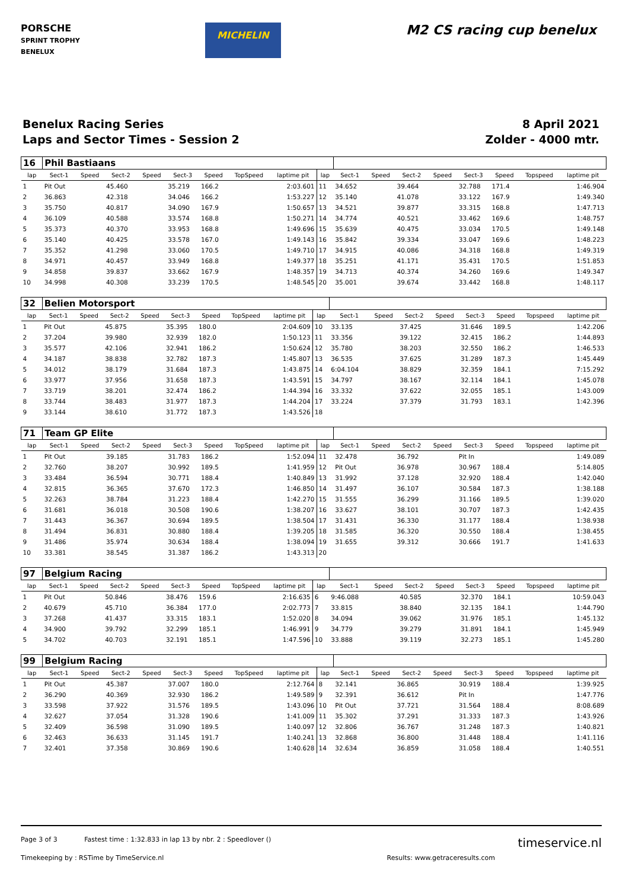PORSCHE
SPRINT TROPHY
BENELUX
MICHELIN
M2 CS racing cup benelux
Benelux Racing Series
Laps and Sector Times - Session 2
8 April 2021
Zolder - 4000 mtr.
| 16 | Phil Bastiaans | | | | | | | | | | | | | | | | |
| lap | Sect-1 | Speed | Sect-2 | Speed | Sect-3 | Speed | TopSpeed | laptime pit | lap | Sect-1 | Speed | Sect-2 | Speed | Sect-3 | Speed | Topspeed | laptime pit |
| 1 | Pit Out | | 45.460 | | 35.219 | 166.2 | | 2:03.601 | 11 | 34.652 | | 39.464 | | 32.788 | 171.4 | | 1:46.904 |
| 2 | 36.863 | | 42.318 | | 34.046 | 166.2 | | 1:53.227 | 12 | 35.140 | | 41.078 | | 33.122 | 167.9 | | 1:49.340 |
| 3 | 35.750 | | 40.817 | | 34.090 | 167.9 | | 1:50.657 | 13 | 34.521 | | 39.877 | | 33.315 | 168.8 | | 1:47.713 |
| 4 | 36.109 | | 40.588 | | 33.574 | 168.8 | | 1:50.271 | 14 | 34.774 | | 40.521 | | 33.462 | 169.6 | | 1:48.757 |
| 5 | 35.373 | | 40.370 | | 33.953 | 168.8 | | 1:49.696 | 15 | 35.639 | | 40.475 | | 33.034 | 170.5 | | 1:49.148 |
| 6 | 35.140 | | 40.425 | | 33.578 | 167.0 | | 1:49.143 | 16 | 35.842 | | 39.334 | | 33.047 | 169.6 | | 1:48.223 |
| 7 | 35.352 | | 41.298 | | 33.060 | 170.5 | | 1:49.710 | 17 | 34.915 | | 40.086 | | 34.318 | 168.8 | | 1:49.319 |
| 8 | 34.971 | | 40.457 | | 33.949 | 168.8 | | 1:49.377 | 18 | 35.251 | | 41.171 | | 35.431 | 170.5 | | 1:51.853 |
| 9 | 34.858 | | 39.837 | | 33.662 | 167.9 | | 1:48.357 | 19 | 34.713 | | 40.374 | | 34.260 | 169.6 | | 1:49.347 |
| 10 | 34.998 | | 40.308 | | 33.239 | 170.5 | | 1:48.545 | 20 | 35.001 | | 39.674 | | 33.442 | 168.8 | | 1:48.117 |
| 32 | Belien Motorsport | | | | | | | | | | | | | | | | |
| lap | Sect-1 | Speed | Sect-2 | Speed | Sect-3 | Speed | TopSpeed | laptime pit | lap | Sect-1 | Speed | Sect-2 | Speed | Sect-3 | Speed | Topspeed | laptime pit |
| 1 | Pit Out | | 45.875 | | 35.395 | 180.0 | | 2:04.609 | 10 | 33.135 | | 37.425 | | 31.646 | 189.5 | | 1:42.206 |
| 2 | 37.204 | | 39.980 | | 32.939 | 182.0 | | 1:50.123 | 11 | 33.356 | | 39.122 | | 32.415 | 186.2 | | 1:44.893 |
| 3 | 35.577 | | 42.106 | | 32.941 | 186.2 | | 1:50.624 | 12 | 35.780 | | 38.203 | | 32.550 | 186.2 | | 1:46.533 |
| 4 | 34.187 | | 38.838 | | 32.782 | 187.3 | | 1:45.807 | 13 | 36.535 | | 37.625 | | 31.289 | 187.3 | | 1:45.449 |
| 5 | 34.012 | | 38.179 | | 31.684 | 187.3 | | 1:43.875 | 14 | 6:04.104 | | 38.829 | | 32.359 | 184.1 | | 7:15.292 |
| 6 | 33.977 | | 37.956 | | 31.658 | 187.3 | | 1:43.591 | 15 | 34.797 | | 38.167 | | 32.114 | 184.1 | | 1:45.078 |
| 7 | 33.719 | | 38.201 | | 32.474 | 186.2 | | 1:44.394 | 16 | 33.332 | | 37.622 | | 32.055 | 185.1 | | 1:43.009 |
| 8 | 33.744 | | 38.483 | | 31.977 | 187.3 | | 1:44.204 | 17 | 33.224 | | 37.379 | | 31.793 | 183.1 | | 1:42.396 |
| 9 | 33.144 | | 38.610 | | 31.772 | 187.3 | | 1:43.526 | 18 | | | | | | | | |
| 71 | Team GP Elite | | | | | | | | | | | | | | | | |
| lap | Sect-1 | Speed | Sect-2 | Speed | Sect-3 | Speed | TopSpeed | laptime pit | lap | Sect-1 | Speed | Sect-2 | Speed | Sect-3 | Speed | Topspeed | laptime pit |
| 1 | Pit Out | | 39.185 | | 31.783 | 186.2 | | 1:52.094 | 11 | 32.478 | | 36.792 | | Pit In | | | 1:49.089 |
| 2 | 32.760 | | 38.207 | | 30.992 | 189.5 | | 1:41.959 | 12 | Pit Out | | 36.978 | | 30.967 | 188.4 | | 5:14.805 |
| 3 | 33.484 | | 36.594 | | 30.771 | 188.4 | | 1:40.849 | 13 | 31.992 | | 37.128 | | 32.920 | 188.4 | | 1:42.040 |
| 4 | 32.815 | | 36.365 | | 37.670 | 172.3 | | 1:46.850 | 14 | 31.497 | | 36.107 | | 30.584 | 187.3 | | 1:38.188 |
| 5 | 32.263 | | 38.784 | | 31.223 | 188.4 | | 1:42.270 | 15 | 31.555 | | 36.299 | | 31.166 | 189.5 | | 1:39.020 |
| 6 | 31.681 | | 36.018 | | 30.508 | 190.6 | | 1:38.207 | 16 | 33.627 | | 38.101 | | 30.707 | 187.3 | | 1:42.435 |
| 7 | 31.443 | | 36.367 | | 30.694 | 189.5 | | 1:38.504 | 17 | 31.431 | | 36.330 | | 31.177 | 188.4 | | 1:38.938 |
| 8 | 31.494 | | 36.831 | | 30.880 | 188.4 | | 1:39.205 | 18 | 31.585 | | 36.320 | | 30.550 | 188.4 | | 1:38.455 |
| 9 | 31.486 | | 35.974 | | 30.634 | 188.4 | | 1:38.094 | 19 | 31.655 | | 39.312 | | 30.666 | 191.7 | | 1:41.633 |
| 10 | 33.381 | | 38.545 | | 31.387 | 186.2 | | 1:43.313 | 20 | | | | | | | | |
| 97 | Belgium Racing | | | | | | | | | | | | | | | | |
| lap | Sect-1 | Speed | Sect-2 | Speed | Sect-3 | Speed | TopSpeed | laptime pit | lap | Sect-1 | Speed | Sect-2 | Speed | Sect-3 | Speed | Topspeed | laptime pit |
| 1 | Pit Out | | 50.846 | | 38.476 | 159.6 | | 2:16.635 | 6 | 9:46.088 | | 40.585 | | 32.370 | 184.1 | | 10:59.043 |
| 2 | 40.679 | | 45.710 | | 36.384 | 177.0 | | 2:02.773 | 7 | 33.815 | | 38.840 | | 32.135 | 184.1 | | 1:44.790 |
| 3 | 37.268 | | 41.437 | | 33.315 | 183.1 | | 1:52.020 | 8 | 34.094 | | 39.062 | | 31.976 | 185.1 | | 1:45.132 |
| 4 | 34.900 | | 39.792 | | 32.299 | 185.1 | | 1:46.991 | 9 | 34.779 | | 39.279 | | 31.891 | 184.1 | | 1:45.949 |
| 5 | 34.702 | | 40.703 | | 32.191 | 185.1 | | 1:47.596 | 10 | 33.888 | | 39.119 | | 32.273 | 185.1 | | 1:45.280 |
| 99 | Belgium Racing | | | | | | | | | | | | | | | | |
| lap | Sect-1 | Speed | Sect-2 | Speed | Sect-3 | Speed | TopSpeed | laptime pit | lap | Sect-1 | Speed | Sect-2 | Speed | Sect-3 | Speed | Topspeed | laptime pit |
| 1 | Pit Out | | 45.387 | | 37.007 | 180.0 | | 2:12.764 | 8 | 32.141 | | 36.865 | | 30.919 | 188.4 | | 1:39.925 |
| 2 | 36.290 | | 40.369 | | 32.930 | 186.2 | | 1:49.589 | 9 | 32.391 | | 36.612 | | Pit In | | | 1:47.776 |
| 3 | 33.598 | | 37.922 | | 31.576 | 189.5 | | 1:43.096 | 10 | Pit Out | | 37.721 | | 31.564 | 188.4 | | 8:08.689 |
| 4 | 32.627 | | 37.054 | | 31.328 | 190.6 | | 1:41.009 | 11 | 35.302 | | 37.291 | | 31.333 | 187.3 | | 1:43.926 |
| 5 | 32.409 | | 36.598 | | 31.090 | 189.5 | | 1:40.097 | 12 | 32.806 | | 36.767 | | 31.248 | 187.3 | | 1:40.821 |
| 6 | 32.463 | | 36.633 | | 31.145 | 191.7 | | 1:40.241 | 13 | 32.868 | | 36.800 | | 31.448 | 188.4 | | 1:41.116 |
| 7 | 32.401 | | 37.358 | | 30.869 | 190.6 | | 1:40.628 | 14 | 32.634 | | 36.859 | | 31.058 | 188.4 | | 1:40.551 |
Page 3 of 3 Fastest time : 1:32.833 in lap 13 by nbr. 2 : Speedlover () timeservice.nl
Timekeeping by : RSTime by TimeService.nl Results: www.getraceresults.com